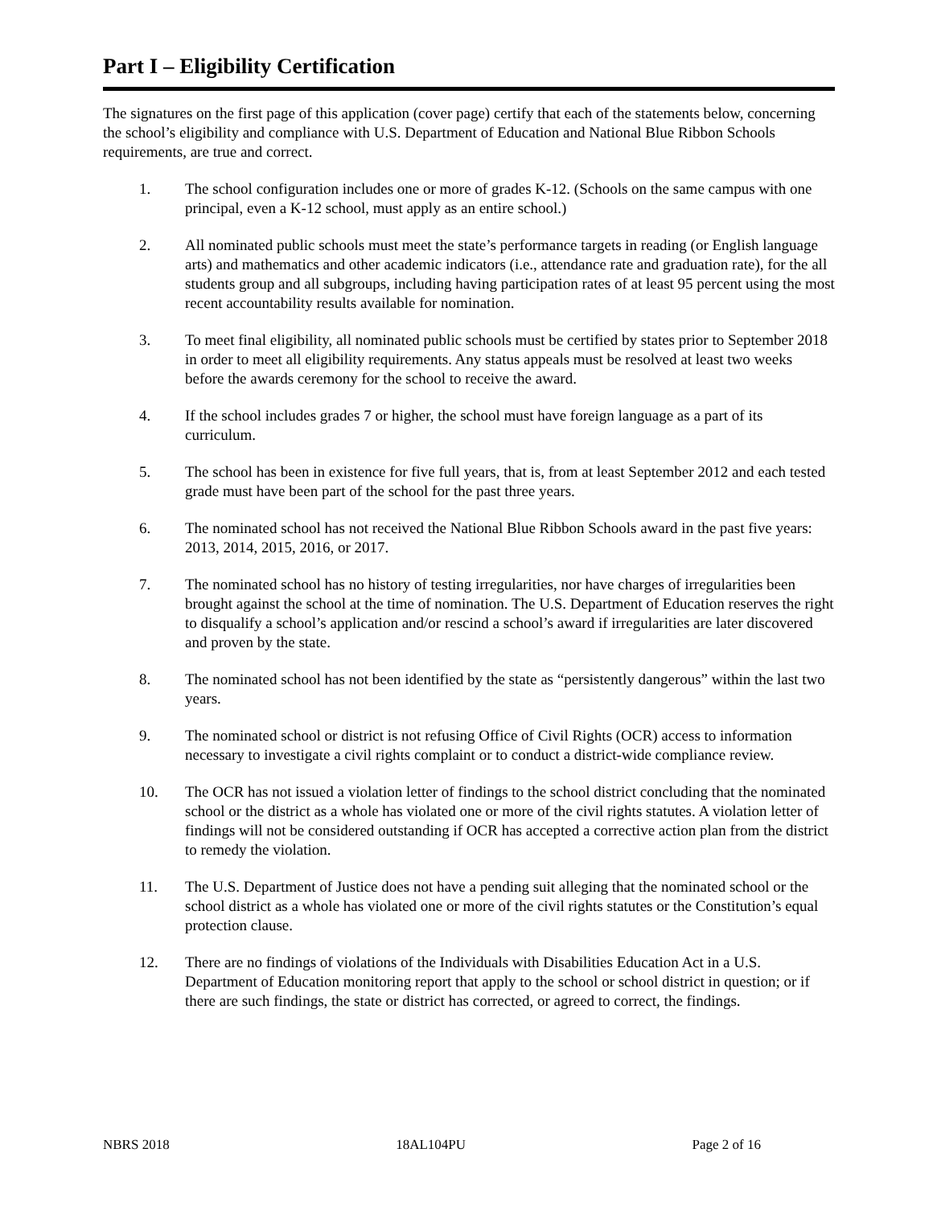Part I – Eligibility Certification
The signatures on the first page of this application (cover page) certify that each of the statements below, concerning the school’s eligibility and compliance with U.S. Department of Education and National Blue Ribbon Schools requirements, are true and correct.
1. The school configuration includes one or more of grades K-12. (Schools on the same campus with one principal, even a K-12 school, must apply as an entire school.)
2. All nominated public schools must meet the state’s performance targets in reading (or English language arts) and mathematics and other academic indicators (i.e., attendance rate and graduation rate), for the all students group and all subgroups, including having participation rates of at least 95 percent using the most recent accountability results available for nomination.
3. To meet final eligibility, all nominated public schools must be certified by states prior to September 2018 in order to meet all eligibility requirements. Any status appeals must be resolved at least two weeks before the awards ceremony for the school to receive the award.
4. If the school includes grades 7 or higher, the school must have foreign language as a part of its curriculum.
5. The school has been in existence for five full years, that is, from at least September 2012 and each tested grade must have been part of the school for the past three years.
6. The nominated school has not received the National Blue Ribbon Schools award in the past five years: 2013, 2014, 2015, 2016, or 2017.
7. The nominated school has no history of testing irregularities, nor have charges of irregularities been brought against the school at the time of nomination. The U.S. Department of Education reserves the right to disqualify a school’s application and/or rescind a school’s award if irregularities are later discovered and proven by the state.
8. The nominated school has not been identified by the state as “persistently dangerous” within the last two years.
9. The nominated school or district is not refusing Office of Civil Rights (OCR) access to information necessary to investigate a civil rights complaint or to conduct a district-wide compliance review.
10. The OCR has not issued a violation letter of findings to the school district concluding that the nominated school or the district as a whole has violated one or more of the civil rights statutes. A violation letter of findings will not be considered outstanding if OCR has accepted a corrective action plan from the district to remedy the violation.
11. The U.S. Department of Justice does not have a pending suit alleging that the nominated school or the school district as a whole has violated one or more of the civil rights statutes or the Constitution’s equal protection clause.
12. There are no findings of violations of the Individuals with Disabilities Education Act in a U.S. Department of Education monitoring report that apply to the school or school district in question; or if there are such findings, the state or district has corrected, or agreed to correct, the findings.
NBRS 2018 18AL104PU Page 2 of 16